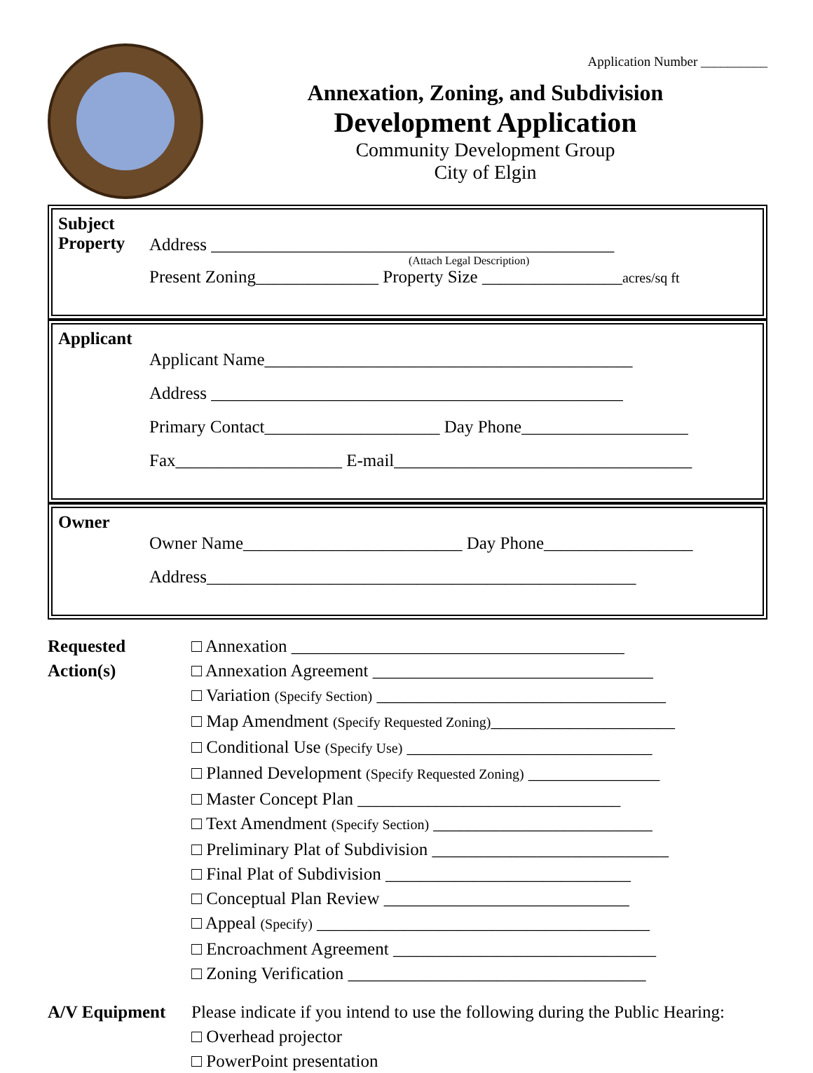Application Number __________
Annexation, Zoning, and Subdivision
Development Application
Community Development Group
City of Elgin
Subject Property
Address ______________________________________________
(Attach Legal Description)
Present Zoning______________ Property Size ________________acres/sq ft
Applicant
Applicant Name__________________________________________
Address _______________________________________________
Primary Contact____________________ Day Phone___________________
Fax___________________ E-mail__________________________________
Owner
Owner Name_________________________ Day Phone_________________
Address_________________________________________________
Requested Action(s)
□ Annexation ______________________________________
□ Annexation Agreement ________________________________
□ Variation (Specify Section) _________________________________
□ Map Amendment (Specify Requested Zoning)_____________________
□ Conditional Use (Specify Use) ____________________________
□ Planned Development (Specify Requested Zoning) _______________
□ Master Concept Plan ______________________________
□ Text Amendment (Specify Section) _________________________
□ Preliminary Plat of Subdivision ___________________________
□ Final Plat of Subdivision ____________________________
□ Conceptual Plan Review ____________________________
□ Appeal (Specify) ______________________________________
□ Encroachment Agreement ______________________________
□ Zoning Verification __________________________________
A/V Equipment Please indicate if you intend to use the following during the Public Hearing:
□ Overhead projector
□ PowerPoint presentation